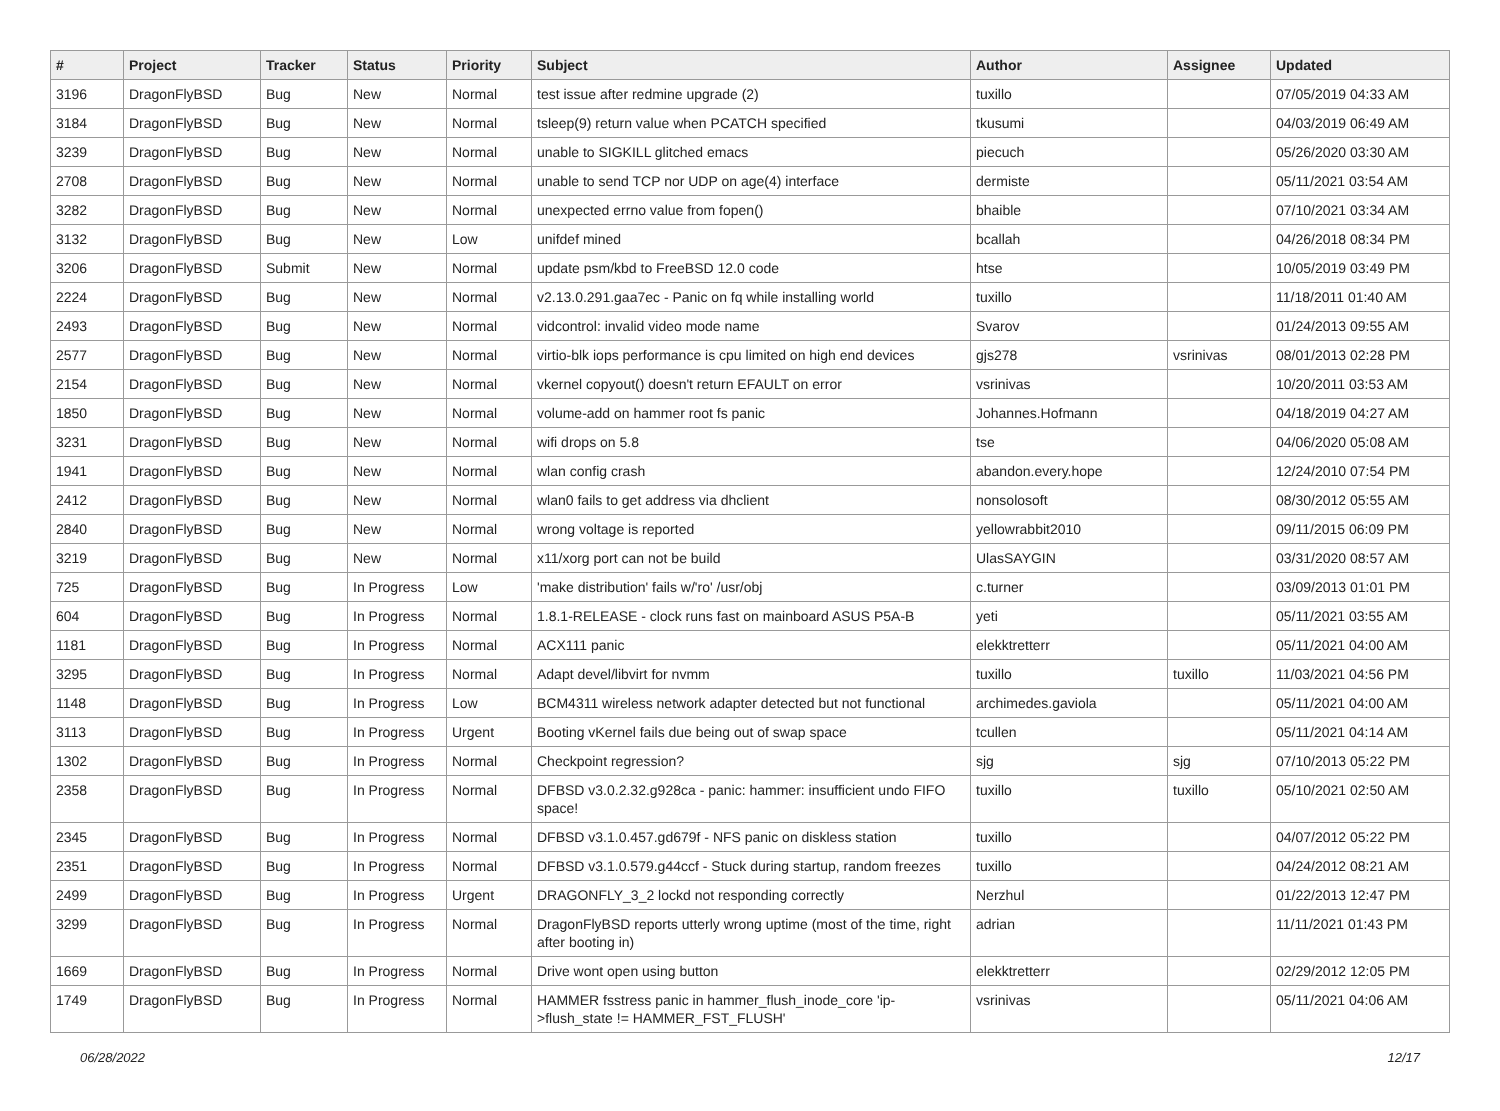| # | Project | Tracker | Status | Priority | Subject | Author | Assignee | Updated |
| --- | --- | --- | --- | --- | --- | --- | --- | --- |
| 3196 | DragonFlyBSD | Bug | New | Normal | test issue after redmine upgrade (2) | tuxillo | | 07/05/2019 04:33 AM |
| 3184 | DragonFlyBSD | Bug | New | Normal | tsleep(9) return value when PCATCH specified | tkusumi | | 04/03/2019 06:49 AM |
| 3239 | DragonFlyBSD | Bug | New | Normal | unable to SIGKILL glitched emacs | piecuch | | 05/26/2020 03:30 AM |
| 2708 | DragonFlyBSD | Bug | New | Normal | unable to send TCP nor UDP on age(4) interface | dermiste | | 05/11/2021 03:54 AM |
| 3282 | DragonFlyBSD | Bug | New | Normal | unexpected errno value from fopen() | bhaible | | 07/10/2021 03:34 AM |
| 3132 | DragonFlyBSD | Bug | New | Low | unifdef mined | bcallah | | 04/26/2018 08:34 PM |
| 3206 | DragonFlyBSD | Submit | New | Normal | update psm/kbd to FreeBSD 12.0 code | htse | | 10/05/2019 03:49 PM |
| 2224 | DragonFlyBSD | Bug | New | Normal | v2.13.0.291.gaa7ec - Panic on fq while installing world | tuxillo | | 11/18/2011 01:40 AM |
| 2493 | DragonFlyBSD | Bug | New | Normal | vidcontrol: invalid video mode name | Svarov | | 01/24/2013 09:55 AM |
| 2577 | DragonFlyBSD | Bug | New | Normal | virtio-blk iops performance is cpu limited on high end devices | gjs278 | vsrinivas | 08/01/2013 02:28 PM |
| 2154 | DragonFlyBSD | Bug | New | Normal | vkernel copyout() doesn't return EFAULT on error | vsrinivas | | 10/20/2011 03:53 AM |
| 1850 | DragonFlyBSD | Bug | New | Normal | volume-add on hammer root fs panic | Johannes.Hofmann | | 04/18/2019 04:27 AM |
| 3231 | DragonFlyBSD | Bug | New | Normal | wifi drops on 5.8 | tse | | 04/06/2020 05:08 AM |
| 1941 | DragonFlyBSD | Bug | New | Normal | wlan config crash | abandon.every.hope | | 12/24/2010 07:54 PM |
| 2412 | DragonFlyBSD | Bug | New | Normal | wlan0 fails to get address via dhclient | nonsolosoft | | 08/30/2012 05:55 AM |
| 2840 | DragonFlyBSD | Bug | New | Normal | wrong voltage is reported | yellowrabbit2010 | | 09/11/2015 06:09 PM |
| 3219 | DragonFlyBSD | Bug | New | Normal | x11/xorg port can not be build | UlasSAYGIN | | 03/31/2020 08:57 AM |
| 725 | DragonFlyBSD | Bug | In Progress | Low | 'make distribution' fails w/'ro' /usr/obj | c.turner | | 03/09/2013 01:01 PM |
| 604 | DragonFlyBSD | Bug | In Progress | Normal | 1.8.1-RELEASE - clock runs fast on mainboard ASUS P5A-B | yeti | | 05/11/2021 03:55 AM |
| 1181 | DragonFlyBSD | Bug | In Progress | Normal | ACX111 panic | elekktretterr | | 05/11/2021 04:00 AM |
| 3295 | DragonFlyBSD | Bug | In Progress | Normal | Adapt devel/libvirt for nvmm | tuxillo | tuxillo | 11/03/2021 04:56 PM |
| 1148 | DragonFlyBSD | Bug | In Progress | Low | BCM4311 wireless network adapter detected but not functional | archimedes.gaviola | | 05/11/2021 04:00 AM |
| 3113 | DragonFlyBSD | Bug | In Progress | Urgent | Booting vKernel fails due being out of swap space | tcullen | | 05/11/2021 04:14 AM |
| 1302 | DragonFlyBSD | Bug | In Progress | Normal | Checkpoint regression? | sjg | sjg | 07/10/2013 05:22 PM |
| 2358 | DragonFlyBSD | Bug | In Progress | Normal | DFBSD v3.0.2.32.g928ca - panic: hammer: insufficient undo FIFO space! | tuxillo | tuxillo | 05/10/2021 02:50 AM |
| 2345 | DragonFlyBSD | Bug | In Progress | Normal | DFBSD v3.1.0.457.gd679f - NFS panic on diskless station | tuxillo | | 04/07/2012 05:22 PM |
| 2351 | DragonFlyBSD | Bug | In Progress | Normal | DFBSD v3.1.0.579.g44ccf - Stuck during startup, random freezes | tuxillo | | 04/24/2012 08:21 AM |
| 2499 | DragonFlyBSD | Bug | In Progress | Urgent | DRAGONFLY_3_2 lockd not responding correctly | Nerzhul | | 01/22/2013 12:47 PM |
| 3299 | DragonFlyBSD | Bug | In Progress | Normal | DragonFlyBSD reports utterly wrong uptime (most of the time, right after booting in) | adrian | | 11/11/2021 01:43 PM |
| 1669 | DragonFlyBSD | Bug | In Progress | Normal | Drive wont open using button | elekktretterr | | 02/29/2012 12:05 PM |
| 1749 | DragonFlyBSD | Bug | In Progress | Normal | HAMMER fsstress panic in hammer_flush_inode_core 'ip->flush_state != HAMMER_FST_FLUSH' | vsrinivas | | 05/11/2021 04:06 AM |
06/28/2022 12/17